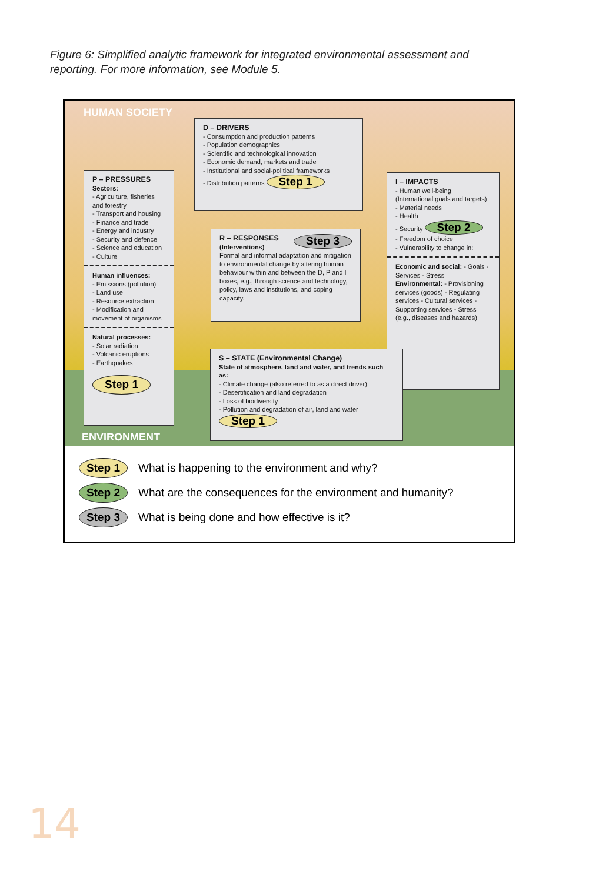Figure 6: Simplified analytic framework for integrated environmental assessment and reporting. For more information, see Module 5.
HUMAN SOCIETY
D – DRIVERS
- Consumption and production patterns
- Population demographics
- Scientific and technological innovation
- Economic demand, markets and trade
- Institutional and social-political frameworks
- Distribution patterns Step 1
P – PRESSURES
Sectors:
- Agriculture, fisheries and forestry
- Transport and housing
- Finance and trade
- Energy and industry
- Security and defence
- Science and education
- Culture
Human influences:
- Emissions (pollution)
- Land use
- Resource extraction
- Modification and movement of organisms
Natural processes:
- Solar radiation
- Volcanic eruptions
- Earthquakes
Step 1
R – RESPONSES Step 3
(Interventions)
Formal and informal adaptation and mitigation to environmental change by altering human behaviour within and between the D, P and I boxes, e.g., through science and technology, policy, laws and institutions, and coping capacity.
I – IMPACTS
- Human well-being (International goals and targets)
- Material needs
- Health
- Security Step 2
- Freedom of choice
- Vulnerability to change in:
Economic and social: - Goals - Services - Stress
Environmental: - Provisioning services (goods) - Regulating services - Cultural services - Supporting services - Stress (e.g., diseases and hazards)
S – STATE (Environmental Change)
State of atmosphere, land and water, and trends such as:
- Climate change (also referred to as a direct driver)
- Desertification and land degradation
- Loss of biodiversity
- Pollution and degradation of air, land and water Step 1
ENVIRONMENT
Step 1 What is happening to the environment and why?
Step 2 What are the consequences for the environment and humanity?
Step 3 What is being done and how effective is it?
14